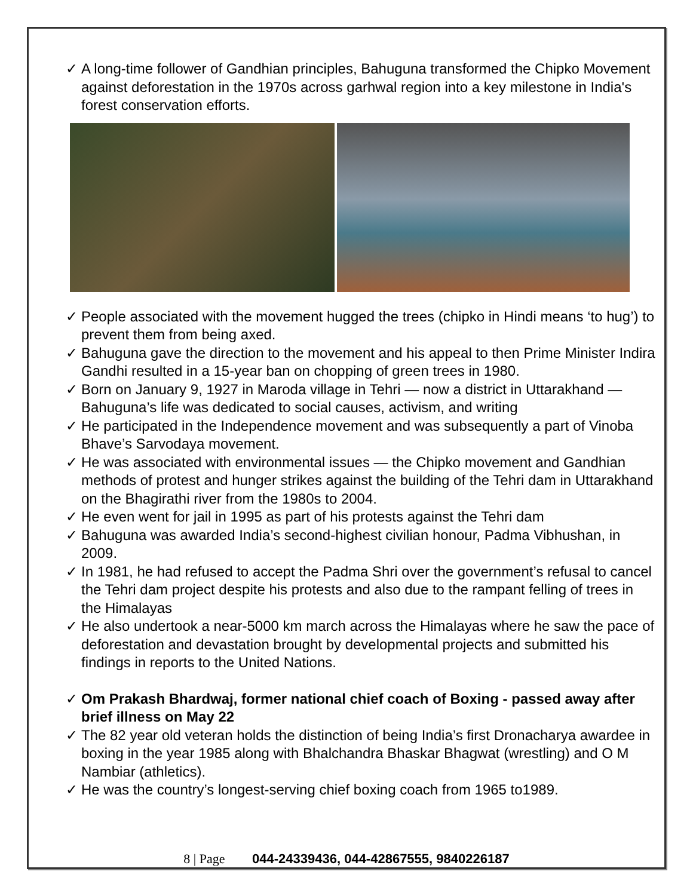✓ A long-time follower of Gandhian principles, Bahuguna transformed the Chipko Movement against deforestation in the 1970s across garhwal region into a key milestone in India's forest conservation efforts.
✓ People associated with the movement hugged the trees (chipko in Hindi means ‘to hug’) to prevent them from being axed.
✓ Bahuguna gave the direction to the movement and his appeal to then Prime Minister Indira Gandhi resulted in a 15-year ban on chopping of green trees in 1980.
✓ Born on January 9, 1927 in Maroda village in Tehri — now a district in Uttarakhand — Bahuguna’s life was dedicated to social causes, activism, and writing
✓ He participated in the Independence movement and was subsequently a part of Vinoba Bhave’s Sarvodaya movement.
✓ He was associated with environmental issues — the Chipko movement and Gandhian methods of protest and hunger strikes against the building of the Tehri dam in Uttarakhand on the Bhagirathi river from the 1980s to 2004.
✓ He even went for jail in 1995 as part of his protests against the Tehri dam
✓ Bahuguna was awarded India’s second-highest civilian honour, Padma Vibhushan, in 2009.
✓ In 1981, he had refused to accept the Padma Shri over the government’s refusal to cancel the Tehri dam project despite his protests and also due to the rampant felling of trees in the Himalayas
✓ He also undertook a near-5000 km march across the Himalayas where he saw the pace of deforestation and devastation brought by developmental projects and submitted his findings in reports to the United Nations.
✓ Om Prakash Bhardwaj, former national chief coach of Boxing - passed away after brief illness on May 22
✓ The 82 year old veteran holds the distinction of being India’s first Dronacharya awardee in boxing in the year 1985 along with Bhalchandra Bhaskar Bhagwat (wrestling) and O M Nambiar (athletics).
✓ He was the country’s longest-serving chief boxing coach from 1965 to1989.
8 | Page 044-24339436, 044-42867555, 9840226187